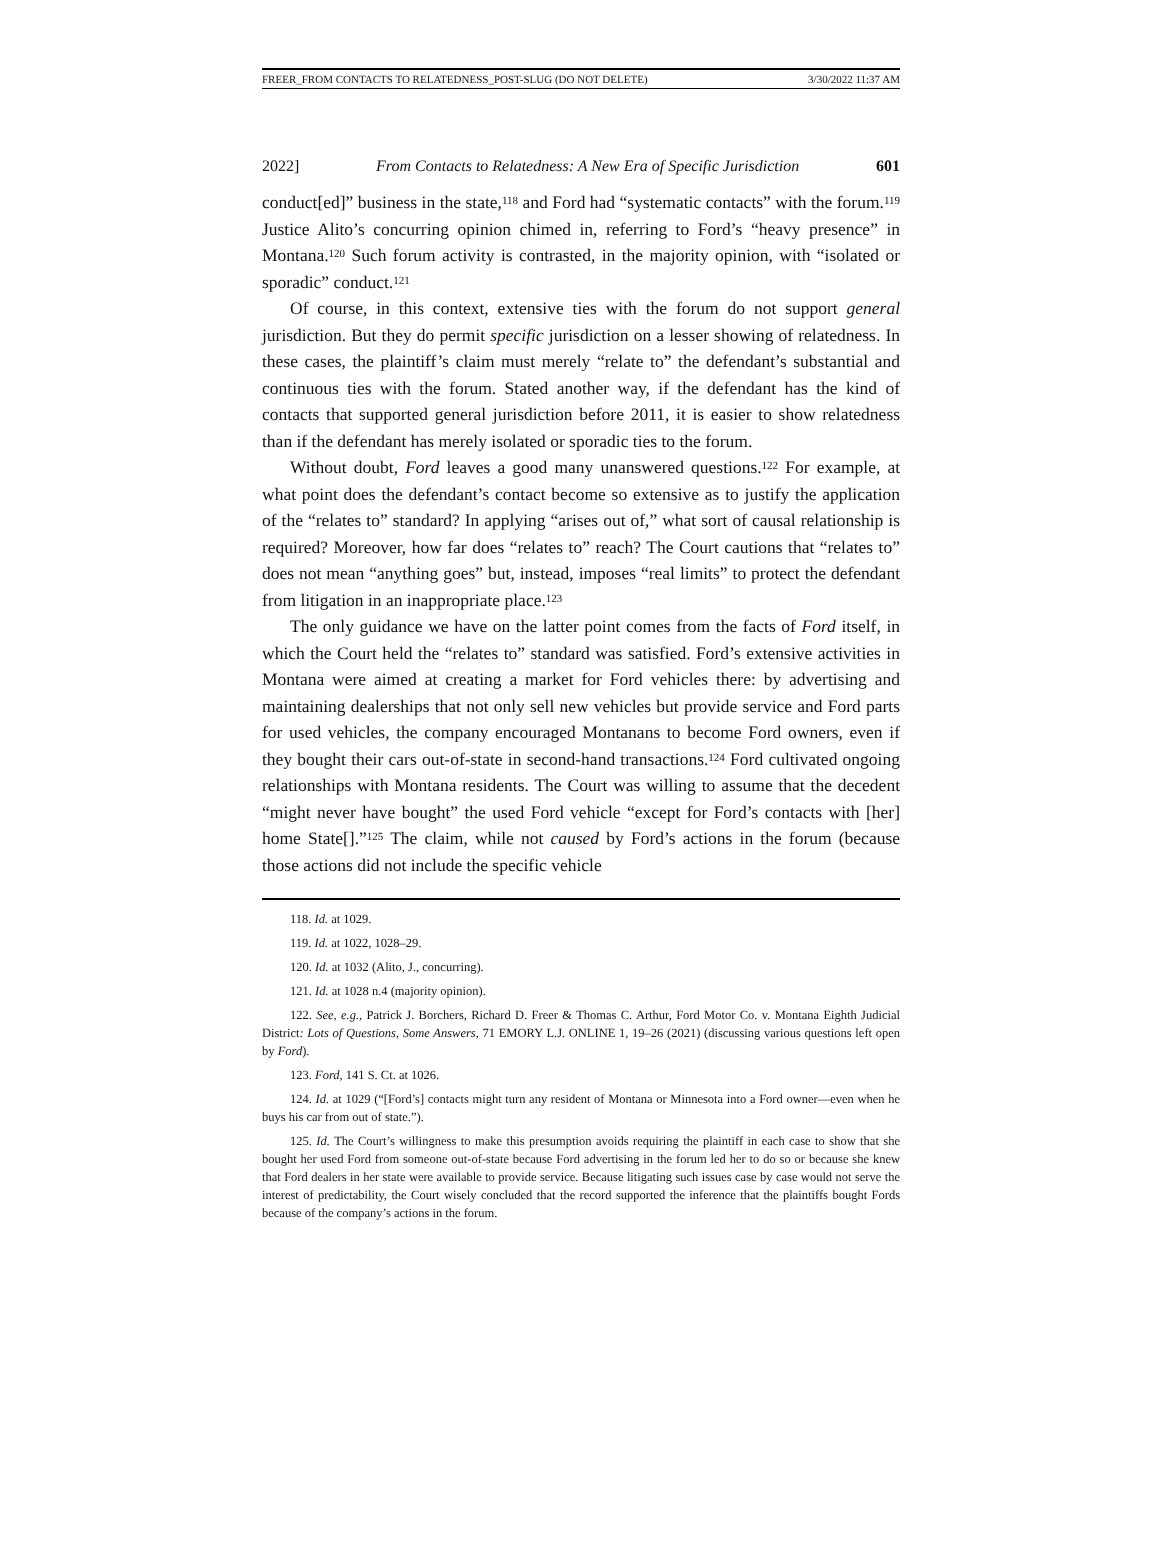FREER_FROM CONTACTS TO RELATEDNESS_POST-SLUG (DO NOT DELETE) 3/30/2022 11:37 AM
2022] From Contacts to Relatedness: A New Era of Specific Jurisdiction 601
conduct[ed]” business in the state,<sup>118</sup> and Ford had “systematic contacts” with the forum.<sup>119</sup> Justice Alito’s concurring opinion chimed in, referring to Ford’s “heavy presence” in Montana.<sup>120</sup> Such forum activity is contrasted, in the majority opinion, with “isolated or sporadic” conduct.<sup>121</sup>
Of course, in this context, extensive ties with the forum do not support general jurisdiction. But they do permit specific jurisdiction on a lesser showing of relatedness. In these cases, the plaintiff’s claim must merely “relate to” the defendant’s substantial and continuous ties with the forum. Stated another way, if the defendant has the kind of contacts that supported general jurisdiction before 2011, it is easier to show relatedness than if the defendant has merely isolated or sporadic ties to the forum.
Without doubt, Ford leaves a good many unanswered questions.<sup>122</sup> For example, at what point does the defendant’s contact become so extensive as to justify the application of the “relates to” standard? In applying “arises out of,” what sort of causal relationship is required? Moreover, how far does “relates to” reach? The Court cautions that “relates to” does not mean “anything goes” but, instead, imposes “real limits” to protect the defendant from litigation in an inappropriate place.<sup>123</sup>
The only guidance we have on the latter point comes from the facts of Ford itself, in which the Court held the “relates to” standard was satisfied. Ford’s extensive activities in Montana were aimed at creating a market for Ford vehicles there: by advertising and maintaining dealerships that not only sell new vehicles but provide service and Ford parts for used vehicles, the company encouraged Montanans to become Ford owners, even if they bought their cars out-of-state in second-hand transactions.<sup>124</sup> Ford cultivated ongoing relationships with Montana residents. The Court was willing to assume that the decedent “might never have bought” the used Ford vehicle “except for Ford’s contacts with [her] home State[].”<sup>125</sup> The claim, while not caused by Ford’s actions in the forum (because those actions did not include the specific vehicle
118. Id. at 1029.
119. Id. at 1022, 1028–29.
120. Id. at 1032 (Alito, J., concurring).
121. Id. at 1028 n.4 (majority opinion).
122. See, e.g., Patrick J. Borchers, Richard D. Freer & Thomas C. Arthur, Ford Motor Co. v. Montana Eighth Judicial District: Lots of Questions, Some Answers, 71 EMORY L.J. ONLINE 1, 19–26 (2021) (discussing various questions left open by Ford).
123. Ford, 141 S. Ct. at 1026.
124. Id. at 1029 (“[Ford’s] contacts might turn any resident of Montana or Minnesota into a Ford owner—even when he buys his car from out of state.”).
125. Id. The Court’s willingness to make this presumption avoids requiring the plaintiff in each case to show that she bought her used Ford from someone out-of-state because Ford advertising in the forum led her to do so or because she knew that Ford dealers in her state were available to provide service. Because litigating such issues case by case would not serve the interest of predictability, the Court wisely concluded that the record supported the inference that the plaintiffs bought Fords because of the company’s actions in the forum.